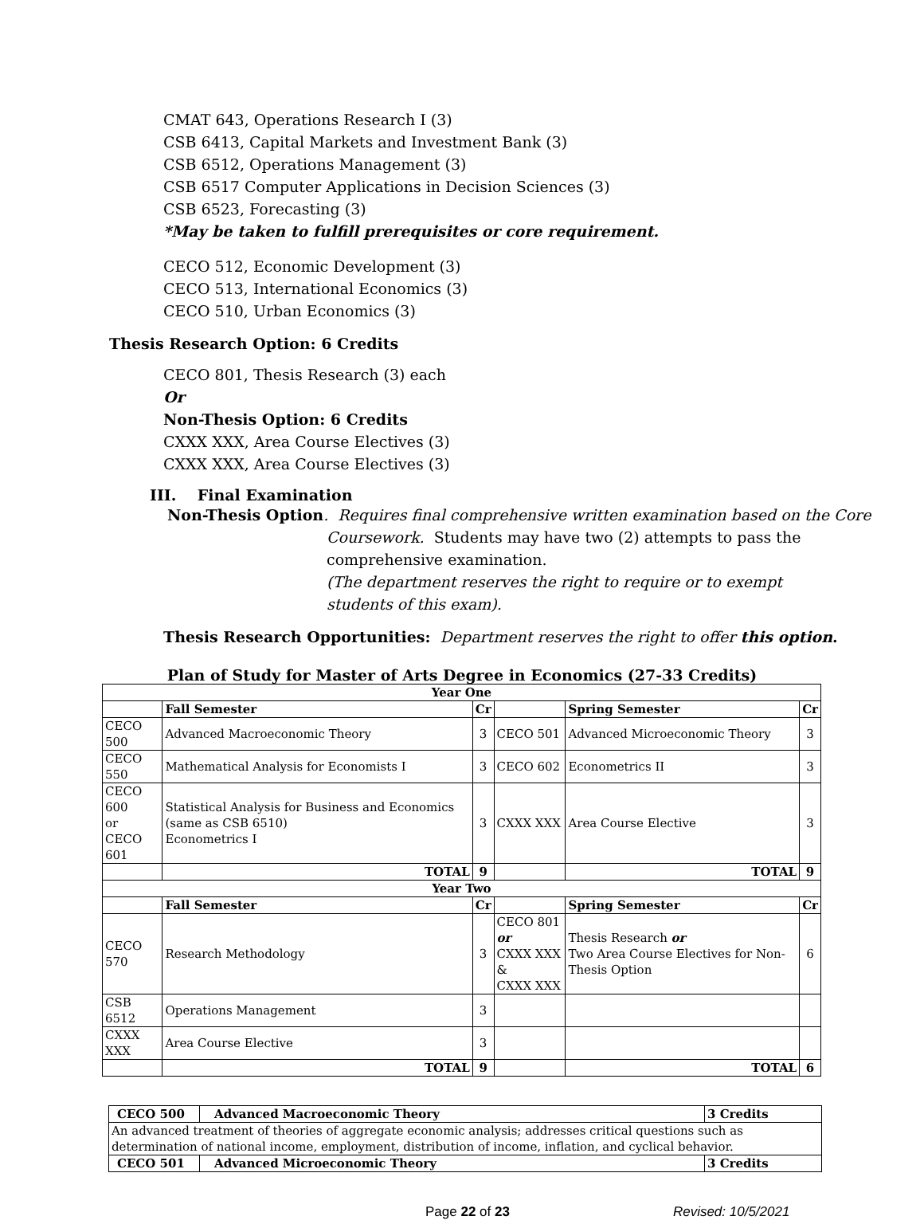CMAT 643, Operations Research I (3)
CSB 6413, Capital Markets and Investment Bank (3)
CSB 6512, Operations Management (3)
CSB 6517 Computer Applications in Decision Sciences (3)
CSB 6523, Forecasting (3)
*May be taken to fulfill prerequisites or core requirement.
CECO 512, Economic Development (3)
CECO 513, International Economics (3)
CECO 510, Urban Economics (3)
Thesis Research Option: 6 Credits
CECO 801, Thesis Research (3) each
Or
Non-Thesis Option: 6 Credits
CXXX XXX, Area Course Electives (3)
CXXX XXX, Area Course Electives (3)
III. Final Examination
Non-Thesis Option. Requires final comprehensive written examination based on the Core
Coursework. Students may have two (2) attempts to pass the comprehensive examination.
(The department reserves the right to require or to exempt students of this exam).
Thesis Research Opportunities: Department reserves the right to offer this option.
Plan of Study for Master of Arts Degree in Economics (27-33 Credits)
| Year One | | | | | |
| --- | --- | --- | --- | --- | --- |
| | Fall Semester | Cr | | Spring Semester | Cr |
| CECO 500 | Advanced Macroeconomic Theory | 3 | CECO 501 | Advanced Microeconomic Theory | 3 |
| CECO 550 | Mathematical Analysis for Economists I | 3 | CECO 602 | Econometrics II | 3 |
| CECO 600 or CECO 601 | Statistical Analysis for Business and Economics (same as CSB 6510) Econometrics I | 3 | CXXX XXX | Area Course Elective | 3 |
| | TOTAL | 9 | | TOTAL | 9 |
| Year Two | | | | | |
| | Fall Semester | Cr | | Spring Semester | Cr |
| CECO 570 | Research Methodology | 3 | CECO 801 or CXXX XXX & CXXX XXX | Thesis Research or Two Area Course Electives for Non-Thesis Option | 6 |
| CSB 6512 | Operations Management | 3 | | | |
| CXXX XXX | Area Course Elective | 3 | | | |
| | TOTAL | 9 | | TOTAL | 6 |
| CECO 500 | Advanced Macroeconomic Theory | 3 Credits |
| --- | --- | --- |
| An advanced treatment of theories of aggregate economic analysis; addresses critical questions such as determination of national income, employment, distribution of income, inflation, and cyclical behavior. | | |
| CECO 501 | Advanced Microeconomic Theory | 3 Credits |
Page 22 of 23 Revised: 10/5/2021